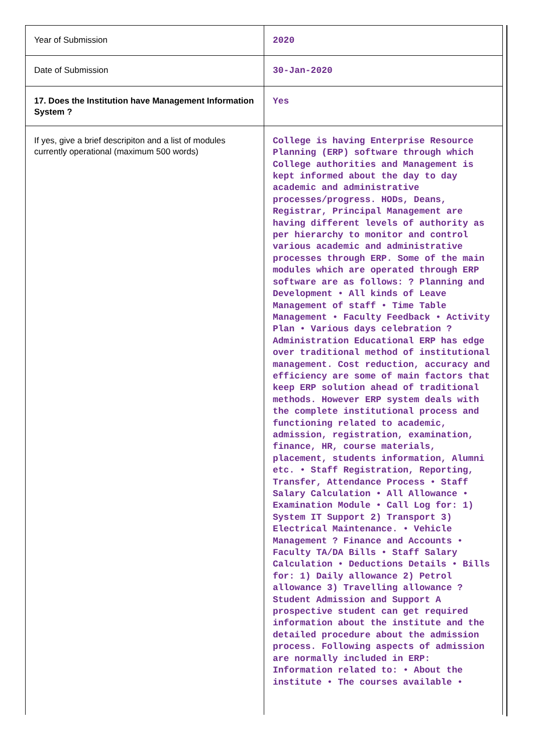| Year of Submission | 2020 |
| Date of Submission | 30-Jan-2020 |
| 17. Does the Institution have Management Information System ? | Yes |
| If yes, give a brief descripiton and a list of modules currently operational (maximum 500 words) | College is having Enterprise Resource Planning (ERP) software through which College authorities and Management is kept informed about the day to day academic and administrative processes/progress. HODs, Deans, Registrar, Principal Management are having different levels of authority as per hierarchy to monitor and control various academic and administrative processes through ERP. Some of the main modules which are operated through ERP software are as follows: ? Planning and Development • All kinds of Leave Management of staff • Time Table Management • Faculty Feedback • Activity Plan • Various days celebration ? Administration Educational ERP has edge over traditional method of institutional management. Cost reduction, accuracy and efficiency are some of main factors that keep ERP solution ahead of traditional methods. However ERP system deals with the complete institutional process and functioning related to academic, admission, registration, examination, finance, HR, course materials, placement, students information, Alumni etc. • Staff Registration, Reporting, Transfer, Attendance Process • Staff Salary Calculation • All Allowance • Examination Module • Call Log for: 1) System IT Support 2) Transport 3) Electrical Maintenance. • Vehicle Management ? Finance and Accounts • Faculty TA/DA Bills • Staff Salary Calculation • Deductions Details • Bills for: 1) Daily allowance 2) Petrol allowance 3) Travelling allowance ? Student Admission and Support A prospective student can get required information about the institute and the detailed procedure about the admission process. Following aspects of admission are normally included in ERP: Information related to: • About the institute • The courses available • |